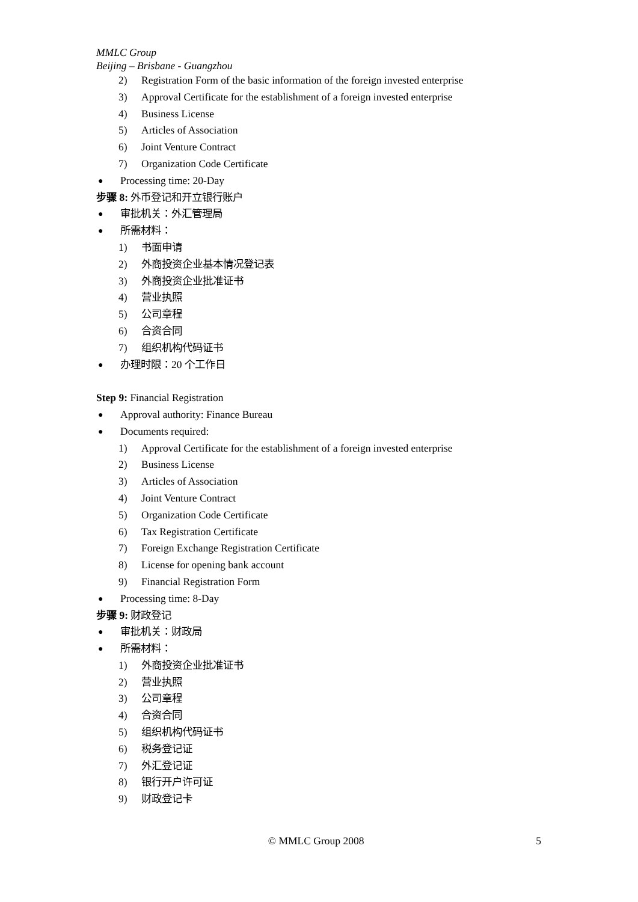MMLC Group
Beijing – Brisbane - Guangzhou
2) Registration Form of the basic information of the foreign invested enterprise
3) Approval Certificate for the establishment of a foreign invested enterprise
4) Business License
5) Articles of Association
6) Joint Venture Contract
7) Organization Code Certificate
● Processing time: 20-Day
步骤 8: 外币登记和开立银行账户
● 审批机关：外汇管理局
● 所需材料：
1) 书面申请
2) 外商投资企业基本情况登记表
3) 外商投资企业批准证书
4) 营业执照
5) 公司章程
6) 合资合同
7) 组织机构代码证书
● 办理时限：20 个工作日
Step 9: Financial Registration
● Approval authority: Finance Bureau
● Documents required:
1) Approval Certificate for the establishment of a foreign invested enterprise
2) Business License
3) Articles of Association
4) Joint Venture Contract
5) Organization Code Certificate
6) Tax Registration Certificate
7) Foreign Exchange Registration Certificate
8) License for opening bank account
9) Financial Registration Form
● Processing time: 8-Day
步骤 9: 财政登记
● 审批机关：财政局
● 所需材料：
1) 外商投资企业批准证书
2) 营业执照
3) 公司章程
4) 合资合同
5) 组织机构代码证书
6) 税务登记证
7) 外汇登记证
8) 银行开户许可证
9) 财政登记卡
© MMLC Group 2008 5